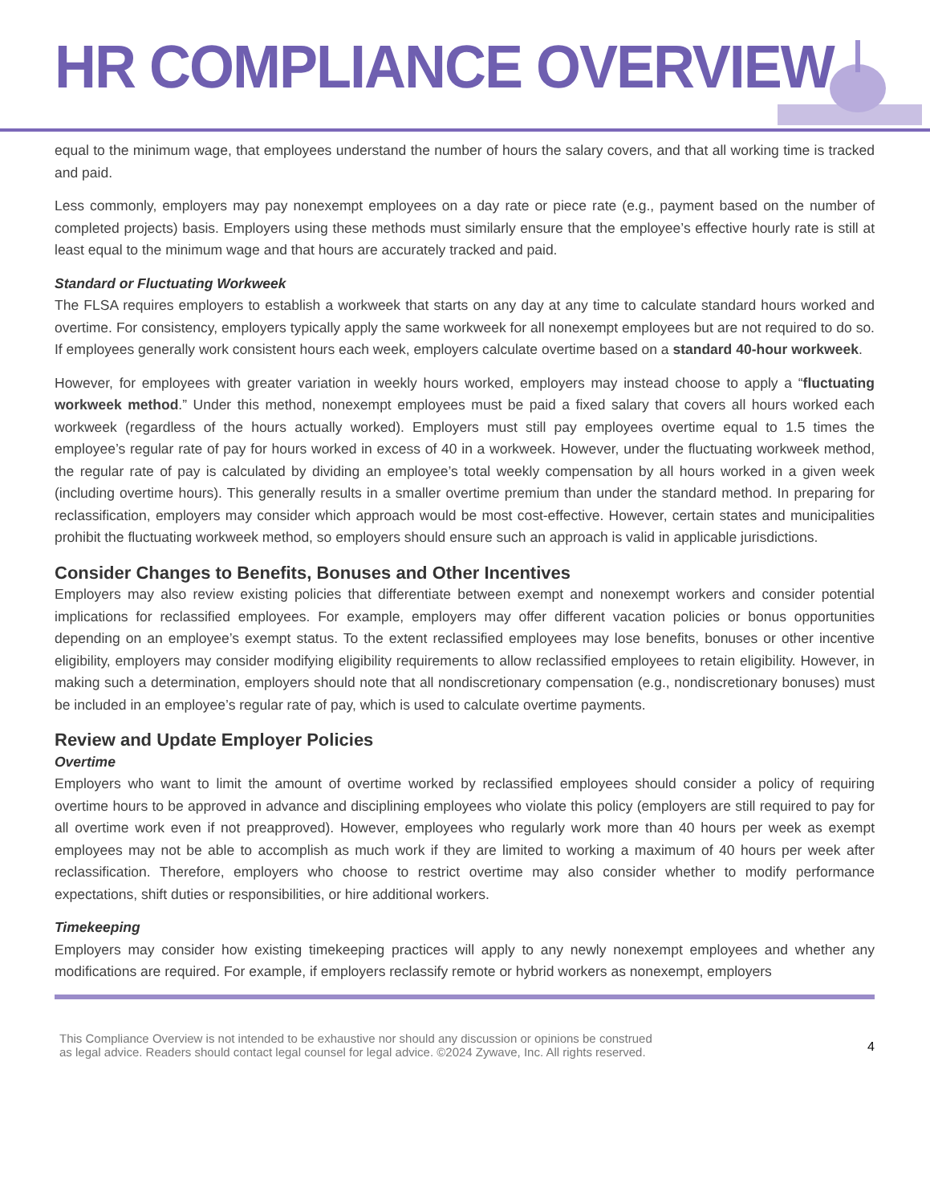HR COMPLIANCE OVERVIEW
equal to the minimum wage, that employees understand the number of hours the salary covers, and that all working time is tracked and paid.
Less commonly, employers may pay nonexempt employees on a day rate or piece rate (e.g., payment based on the number of completed projects) basis. Employers using these methods must similarly ensure that the employee’s effective hourly rate is still at least equal to the minimum wage and that hours are accurately tracked and paid.
Standard or Fluctuating Workweek
The FLSA requires employers to establish a workweek that starts on any day at any time to calculate standard hours worked and overtime. For consistency, employers typically apply the same workweek for all nonexempt employees but are not required to do so. If employees generally work consistent hours each week, employers calculate overtime based on a standard 40-hour workweek.
However, for employees with greater variation in weekly hours worked, employers may instead choose to apply a “fluctuating workweek method.” Under this method, nonexempt employees must be paid a fixed salary that covers all hours worked each workweek (regardless of the hours actually worked). Employers must still pay employees overtime equal to 1.5 times the employee’s regular rate of pay for hours worked in excess of 40 in a workweek. However, under the fluctuating workweek method, the regular rate of pay is calculated by dividing an employee’s total weekly compensation by all hours worked in a given week (including overtime hours). This generally results in a smaller overtime premium than under the standard method. In preparing for reclassification, employers may consider which approach would be most cost-effective. However, certain states and municipalities prohibit the fluctuating workweek method, so employers should ensure such an approach is valid in applicable jurisdictions.
Consider Changes to Benefits, Bonuses and Other Incentives
Employers may also review existing policies that differentiate between exempt and nonexempt workers and consider potential implications for reclassified employees. For example, employers may offer different vacation policies or bonus opportunities depending on an employee’s exempt status. To the extent reclassified employees may lose benefits, bonuses or other incentive eligibility, employers may consider modifying eligibility requirements to allow reclassified employees to retain eligibility. However, in making such a determination, employers should note that all nondiscretionary compensation (e.g., nondiscretionary bonuses) must be included in an employee’s regular rate of pay, which is used to calculate overtime payments.
Review and Update Employer Policies
Overtime
Employers who want to limit the amount of overtime worked by reclassified employees should consider a policy of requiring overtime hours to be approved in advance and disciplining employees who violate this policy (employers are still required to pay for all overtime work even if not preapproved). However, employees who regularly work more than 40 hours per week as exempt employees may not be able to accomplish as much work if they are limited to working a maximum of 40 hours per week after reclassification. Therefore, employers who choose to restrict overtime may also consider whether to modify performance expectations, shift duties or responsibilities, or hire additional workers.
Timekeeping
Employers may consider how existing timekeeping practices will apply to any newly nonexempt employees and whether any modifications are required. For example, if employers reclassify remote or hybrid workers as nonexempt, employers
This Compliance Overview is not intended to be exhaustive nor should any discussion or opinions be construed
as legal advice. Readers should contact legal counsel for legal advice. ©2024 Zywave, Inc. All rights reserved. 4